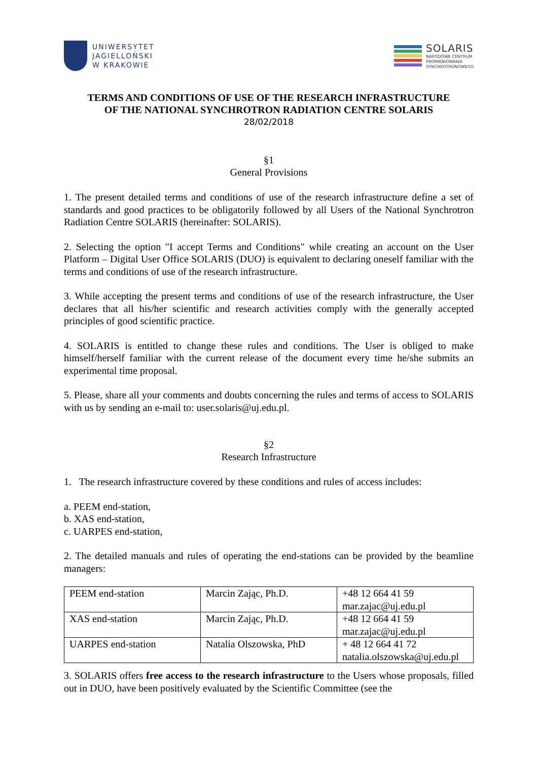UNIWERSYTET
JAGIELLOŃSKI
W KRAKOWIE
SOLARIS
NARODOWE CENTRUM
PROMIENIOWANIA
SYNCHROTRONOWEGO
TERMS AND CONDITIONS OF USE OF THE RESEARCH INFRASTRUCTURE
OF THE NATIONAL SYNCHROTRON RADIATION CENTRE SOLARIS
28/02/2018
§1
General Provisions
1. The present detailed terms and conditions of use of the research infrastructure define a set of standards and good practices to be obligatorily followed by all Users of the National Synchrotron Radiation Centre SOLARIS (hereinafter: SOLARIS).
2. Selecting the option "I accept Terms and Conditions" while creating an account on the User Platform – Digital User Office SOLARIS (DUO) is equivalent to declaring oneself familiar with the terms and conditions of use of the research infrastructure.
3. While accepting the present terms and conditions of use of the research infrastructure, the User declares that all his/her scientific and research activities comply with the generally accepted principles of good scientific practice.
4. SOLARIS is entitled to change these rules and conditions. The User is obliged to make himself/herself familiar with the current release of the document every time he/she submits an experimental time proposal.
5. Please, share all your comments and doubts concerning the rules and terms of access to SOLARIS with us by sending an e-mail to: user.solaris@uj.edu.pl.
§2
Research Infrastructure
1. The research infrastructure covered by these conditions and rules of access includes:
a. PEEM end-station,
b. XAS end-station,
c. UARPES end-station,
2. The detailed manuals and rules of operating the end-stations can be provided by the beamline managers:
| PEEM end-station | Marcin Zając, Ph.D. | +48 12 664 41 59 mar.zajac@uj.edu.pl |
| XAS end-station | Marcin Zając, Ph.D. | +48 12 664 41 59 mar.zajac@uj.edu.pl |
| UARPES end-station | Natalia Olszowska, PhD | + 48 12 664 41 72 natalia.olszowska@uj.edu.pl |
3. SOLARIS offers free access to the research infrastructure to the Users whose proposals, filled out in DUO, have been positively evaluated by the Scientific Committee (see the